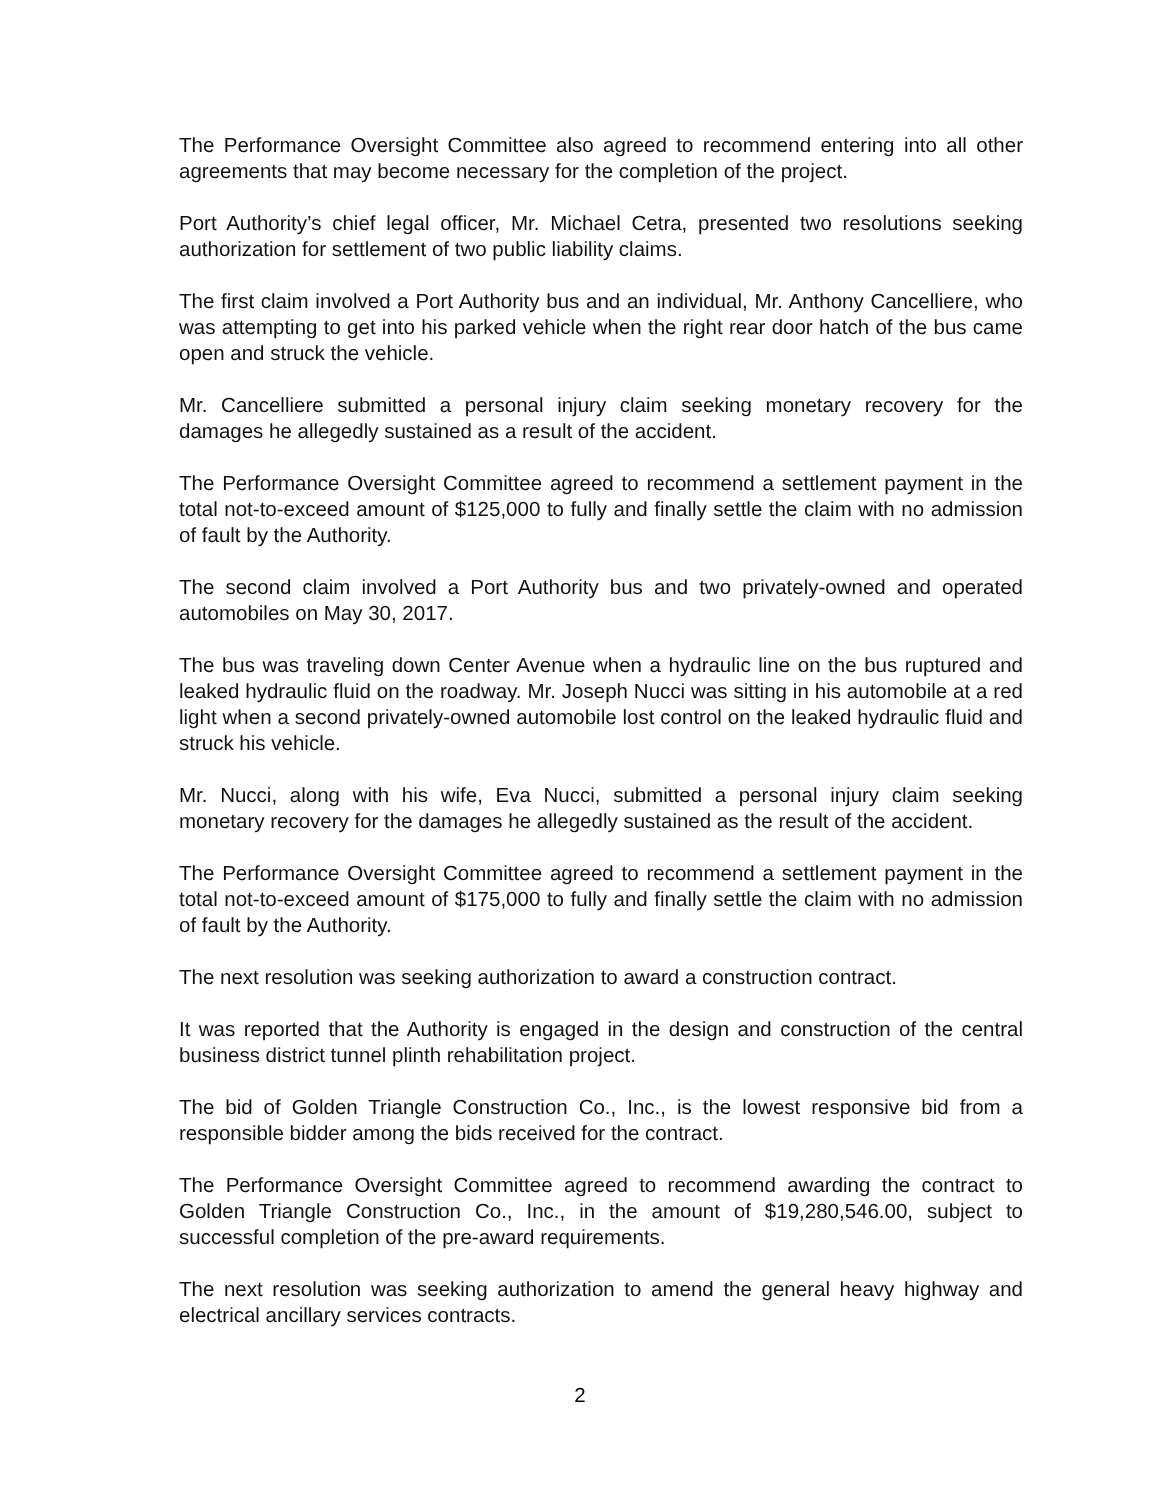The Performance Oversight Committee also agreed to recommend entering into all other agreements that may become necessary for the completion of the project.
Port Authority’s chief legal officer, Mr. Michael Cetra, presented two resolutions seeking authorization for settlement of two public liability claims.
The first claim involved a Port Authority bus and an individual, Mr. Anthony Cancelliere, who was attempting to get into his parked vehicle when the right rear door hatch of the bus came open and struck the vehicle.
Mr. Cancelliere submitted a personal injury claim seeking monetary recovery for the damages he allegedly sustained as a result of the accident.
The Performance Oversight Committee agreed to recommend a settlement payment in the total not-to-exceed amount of $125,000 to fully and finally settle the claim with no admission of fault by the Authority.
The second claim involved a Port Authority bus and two privately-owned and operated automobiles on May 30, 2017.
The bus was traveling down Center Avenue when a hydraulic line on the bus ruptured and leaked hydraulic fluid on the roadway. Mr. Joseph Nucci was sitting in his automobile at a red light when a second privately-owned automobile lost control on the leaked hydraulic fluid and struck his vehicle.
Mr. Nucci, along with his wife, Eva Nucci, submitted a personal injury claim seeking monetary recovery for the damages he allegedly sustained as the result of the accident.
The Performance Oversight Committee agreed to recommend a settlement payment in the total not-to-exceed amount of $175,000 to fully and finally settle the claim with no admission of fault by the Authority.
The next resolution was seeking authorization to award a construction contract.
It was reported that the Authority is engaged in the design and construction of the central business district tunnel plinth rehabilitation project.
The bid of Golden Triangle Construction Co., Inc., is the lowest responsive bid from a responsible bidder among the bids received for the contract.
The Performance Oversight Committee agreed to recommend awarding the contract to Golden Triangle Construction Co., Inc., in the amount of $19,280,546.00, subject to successful completion of the pre-award requirements.
The next resolution was seeking authorization to amend the general heavy highway and electrical ancillary services contracts.
2